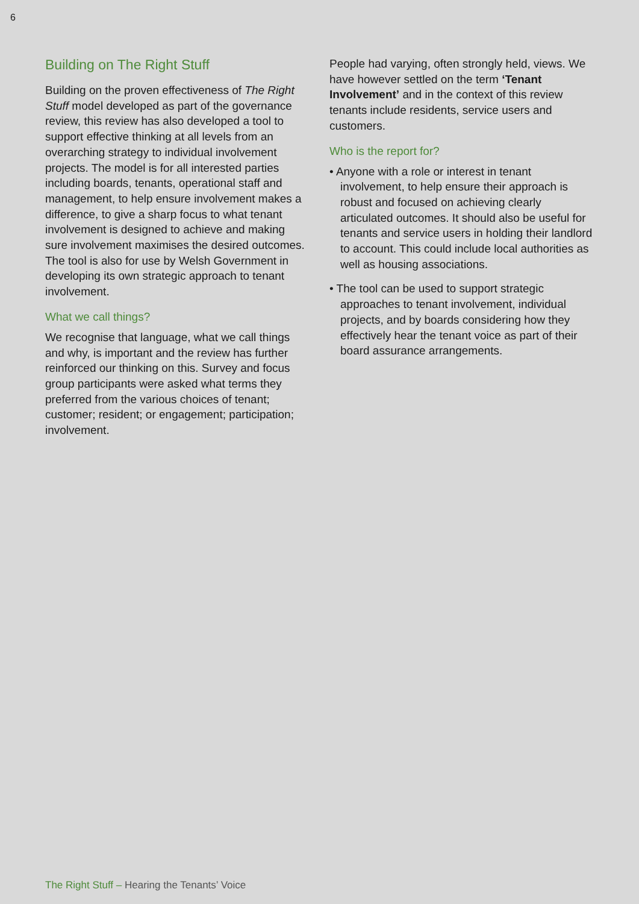6
Building on The Right Stuff
Building on the proven effectiveness of The Right Stuff model developed as part of the governance review, this review has also developed a tool to support effective thinking at all levels from an overarching strategy to individual involvement projects. The model is for all interested parties including boards, tenants, operational staff and management, to help ensure involvement makes a difference, to give a sharp focus to what tenant involvement is designed to achieve and making sure involvement maximises the desired outcomes. The tool is also for use by Welsh Government in developing its own strategic approach to tenant involvement.
What we call things?
We recognise that language, what we call things and why, is important and the review has further reinforced our thinking on this. Survey and focus group participants were asked what terms they preferred from the various choices of tenant; customer; resident; or engagement; participation; involvement.
People had varying, often strongly held, views. We have however settled on the term ‘Tenant Involvement’ and in the context of this review tenants include residents, service users and customers.
Who is the report for?
• Anyone with a role or interest in tenant involvement, to help ensure their approach is robust and focused on achieving clearly articulated outcomes. It should also be useful for tenants and service users in holding their landlord to account. This could include local authorities as well as housing associations.
• The tool can be used to support strategic approaches to tenant involvement, individual projects, and by boards considering how they effectively hear the tenant voice as part of their board assurance arrangements.
The Right Stuff – Hearing the Tenants’ Voice